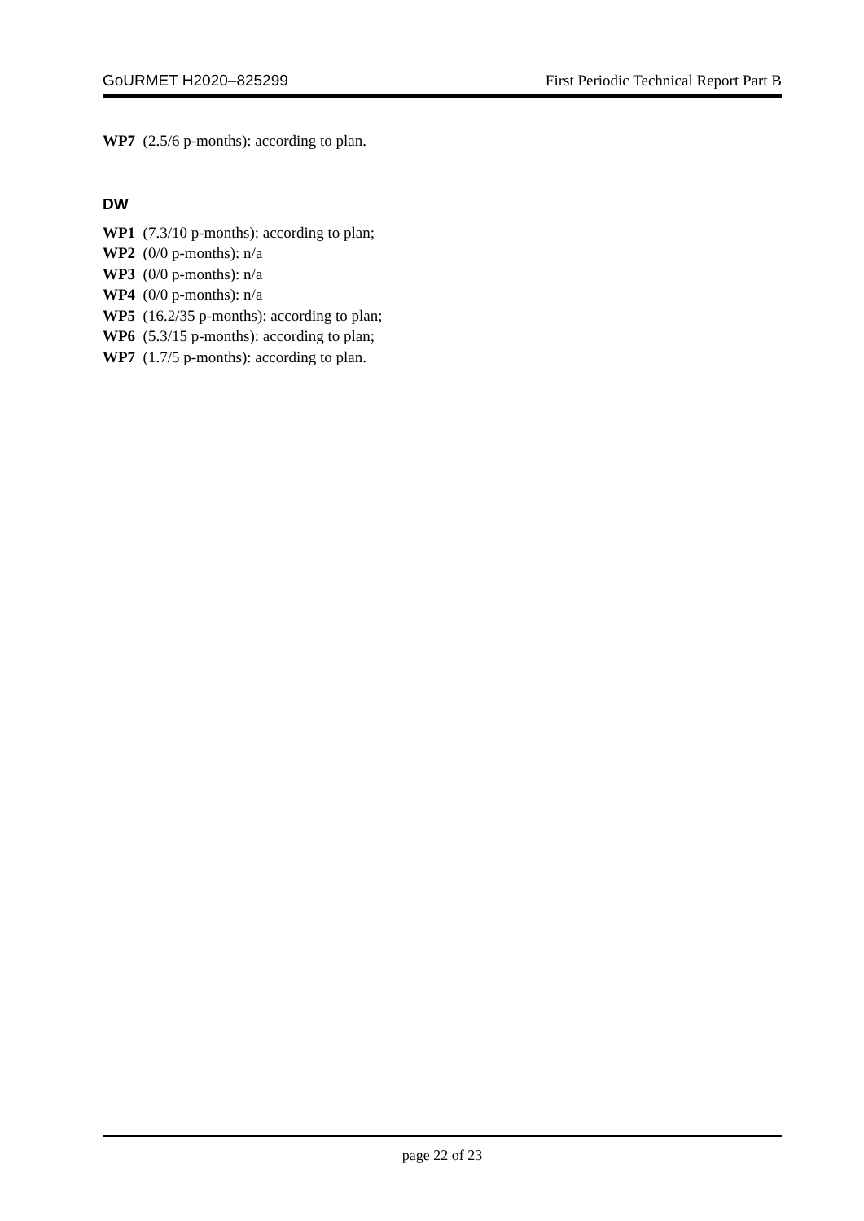GoURMET H2020–825299 First Periodic Technical Report Part B
WP7 (2.5/6 p-months): according to plan.
DW
WP1 (7.3/10 p-months): according to plan;
WP2 (0/0 p-months): n/a
WP3 (0/0 p-months): n/a
WP4 (0/0 p-months): n/a
WP5 (16.2/35 p-months): according to plan;
WP6 (5.3/15 p-months): according to plan;
WP7 (1.7/5 p-months): according to plan.
page 22 of 23